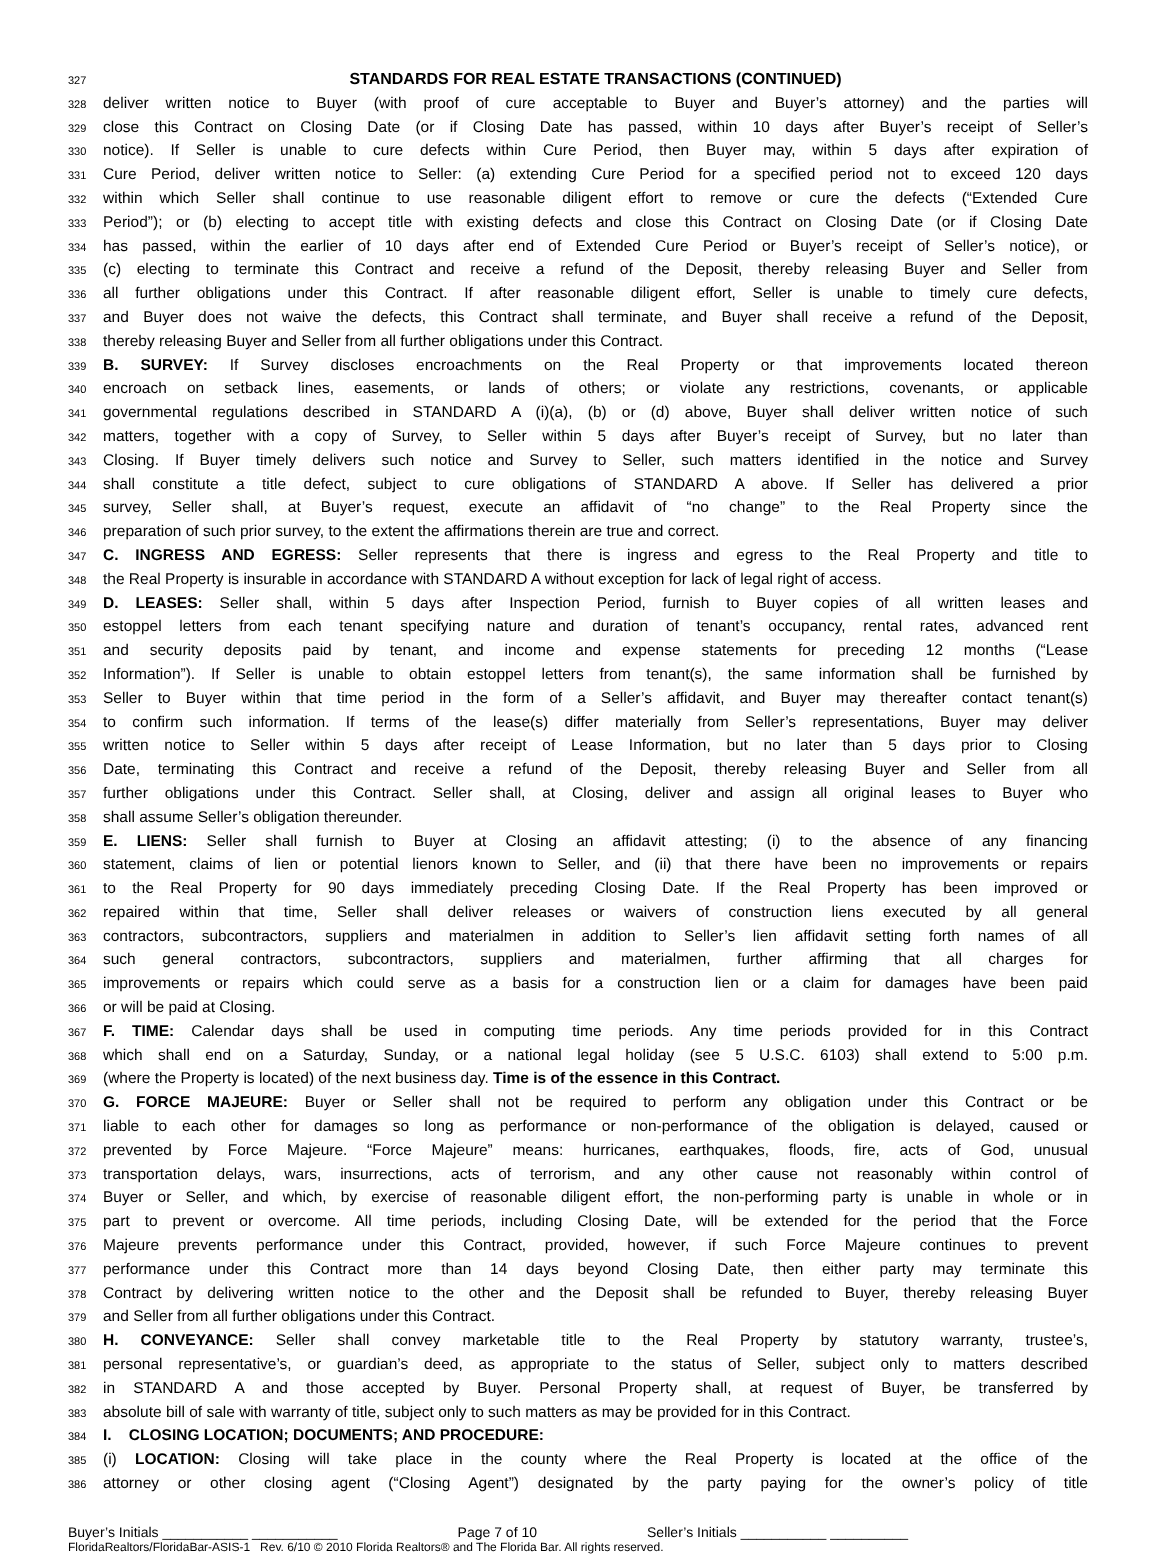327 STANDARDS FOR REAL ESTATE TRANSACTIONS (CONTINUED)
328 deliver written notice to Buyer (with proof of cure acceptable to Buyer and Buyer’s attorney) and the parties will
329 close this Contract on Closing Date (or if Closing Date has passed, within 10 days after Buyer’s receipt of Seller’s
330 notice). If Seller is unable to cure defects within Cure Period, then Buyer may, within 5 days after expiration of
331 Cure Period, deliver written notice to Seller: (a) extending Cure Period for a specified period not to exceed 120 days
332 within which Seller shall continue to use reasonable diligent effort to remove or cure the defects (“Extended Cure
333 Period”); or (b) electing to accept title with existing defects and close this Contract on Closing Date (or if Closing Date
334 has passed, within the earlier of 10 days after end of Extended Cure Period or Buyer’s receipt of Seller’s notice), or
335 (c) electing to terminate this Contract and receive a refund of the Deposit, thereby releasing Buyer and Seller from
336 all further obligations under this Contract. If after reasonable diligent effort, Seller is unable to timely cure defects,
337 and Buyer does not waive the defects, this Contract shall terminate, and Buyer shall receive a refund of the Deposit,
338 thereby releasing Buyer and Seller from all further obligations under this Contract.
339 B. SURVEY: If Survey discloses encroachments on the Real Property or that improvements located thereon
340 encroach on setback lines, easements, or lands of others; or violate any restrictions, covenants, or applicable
341 governmental regulations described in STANDARD A (i)(a), (b) or (d) above, Buyer shall deliver written notice of such
342 matters, together with a copy of Survey, to Seller within 5 days after Buyer’s receipt of Survey, but no later than
343 Closing. If Buyer timely delivers such notice and Survey to Seller, such matters identified in the notice and Survey
344 shall constitute a title defect, subject to cure obligations of STANDARD A above. If Seller has delivered a prior
345 survey, Seller shall, at Buyer’s request, execute an affidavit of “no change” to the Real Property since the
346 preparation of such prior survey, to the extent the affirmations therein are true and correct.
347 C. INGRESS AND EGRESS: Seller represents that there is ingress and egress to the Real Property and title to
348 the Real Property is insurable in accordance with STANDARD A without exception for lack of legal right of access.
349 D. LEASES: Seller shall, within 5 days after Inspection Period, furnish to Buyer copies of all written leases and
350 estoppel letters from each tenant specifying nature and duration of tenant’s occupancy, rental rates, advanced rent
351 and security deposits paid by tenant, and income and expense statements for preceding 12 months (“Lease
352 Information”). If Seller is unable to obtain estoppel letters from tenant(s), the same information shall be furnished by
353 Seller to Buyer within that time period in the form of a Seller’s affidavit, and Buyer may thereafter contact tenant(s)
354 to confirm such information. If terms of the lease(s) differ materially from Seller’s representations, Buyer may deliver
355 written notice to Seller within 5 days after receipt of Lease Information, but no later than 5 days prior to Closing
356 Date, terminating this Contract and receive a refund of the Deposit, thereby releasing Buyer and Seller from all
357 further obligations under this Contract. Seller shall, at Closing, deliver and assign all original leases to Buyer who
358 shall assume Seller’s obligation thereunder.
359 E. LIENS: Seller shall furnish to Buyer at Closing an affidavit attesting; (i) to the absence of any financing
360 statement, claims of lien or potential lienors known to Seller, and (ii) that there have been no improvements or repairs
361 to the Real Property for 90 days immediately preceding Closing Date. If the Real Property has been improved or
362 repaired within that time, Seller shall deliver releases or waivers of construction liens executed by all general
363 contractors, subcontractors, suppliers and materialmen in addition to Seller’s lien affidavit setting forth names of all
364 such general contractors, subcontractors, suppliers and materialmen, further affirming that all charges for
365 improvements or repairs which could serve as a basis for a construction lien or a claim for damages have been paid
366 or will be paid at Closing.
367 F. TIME: Calendar days shall be used in computing time periods. Any time periods provided for in this Contract
368 which shall end on a Saturday, Sunday, or a national legal holiday (see 5 U.S.C. 6103) shall extend to 5:00 p.m.
369 (where the Property is located) of the next business day. Time is of the essence in this Contract.
370 G. FORCE MAJEURE: Buyer or Seller shall not be required to perform any obligation under this Contract or be
371 liable to each other for damages so long as performance or non-performance of the obligation is delayed, caused or
372 prevented by Force Majeure. “Force Majeure” means: hurricanes, earthquakes, floods, fire, acts of God, unusual
373 transportation delays, wars, insurrections, acts of terrorism, and any other cause not reasonably within control of
374 Buyer or Seller, and which, by exercise of reasonable diligent effort, the non-performing party is unable in whole or in
375 part to prevent or overcome. All time periods, including Closing Date, will be extended for the period that the Force
376 Majeure prevents performance under this Contract, provided, however, if such Force Majeure continues to prevent
377 performance under this Contract more than 14 days beyond Closing Date, then either party may terminate this
378 Contract by delivering written notice to the other and the Deposit shall be refunded to Buyer, thereby releasing Buyer
379 and Seller from all further obligations under this Contract.
380 H. CONVEYANCE: Seller shall convey marketable title to the Real Property by statutory warranty, trustee’s,
381 personal representative’s, or guardian’s deed, as appropriate to the status of Seller, subject only to matters described
382 in STANDARD A and those accepted by Buyer. Personal Property shall, at request of Buyer, be transferred by
383 absolute bill of sale with warranty of title, subject only to such matters as may be provided for in this Contract.
384 I. CLOSING LOCATION; DOCUMENTS; AND PROCEDURE:
385 (i) LOCATION: Closing will take place in the county where the Real Property is located at the office of the
386 attorney or other closing agent (“Closing Agent”) designated by the party paying for the owner’s policy of title
Buyer’s Initials ___________ ___________ Page 7 of 10 Seller’s Initials ___________ __________
FloridaRealtors/FloridaBar-ASIS-1 Rev. 6/10 © 2010 Florida Realtors® and The Florida Bar. All rights reserved.